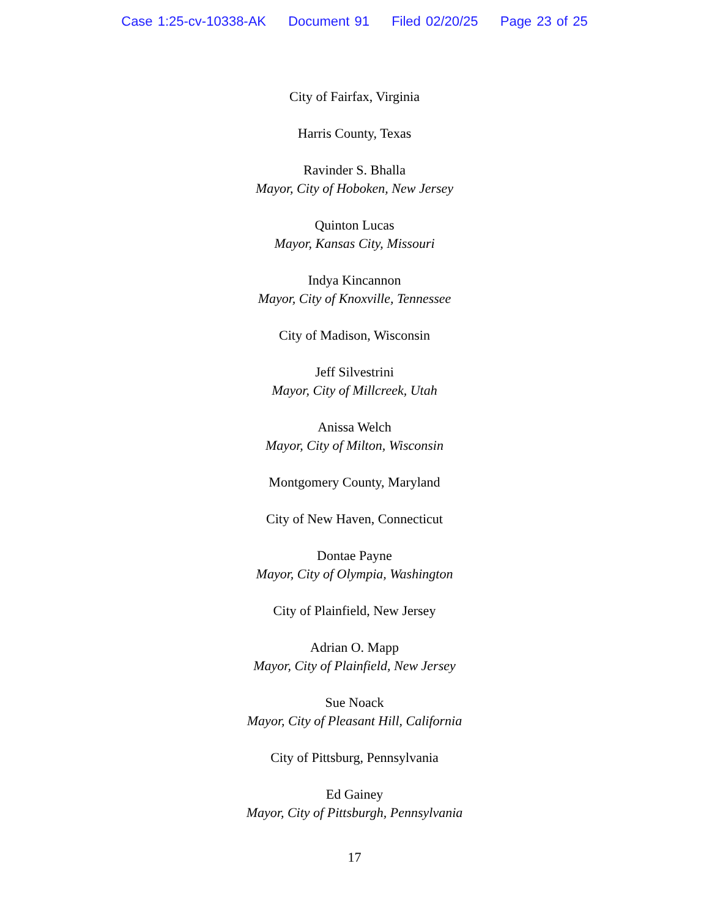Case 1:25-cv-10338-AK Document 91 Filed 02/20/25 Page 23 of 25
City of Fairfax, Virginia
Harris County, Texas
Ravinder S. Bhalla
Mayor, City of Hoboken, New Jersey
Quinton Lucas
Mayor, Kansas City, Missouri
Indya Kincannon
Mayor, City of Knoxville, Tennessee
City of Madison, Wisconsin
Jeff Silvestrini
Mayor, City of Millcreek, Utah
Anissa Welch
Mayor, City of Milton, Wisconsin
Montgomery County, Maryland
City of New Haven, Connecticut
Dontae Payne
Mayor, City of Olympia, Washington
City of Plainfield, New Jersey
Adrian O. Mapp
Mayor, City of Plainfield, New Jersey
Sue Noack
Mayor, City of Pleasant Hill, California
City of Pittsburg, Pennsylvania
Ed Gainey
Mayor, City of Pittsburgh, Pennsylvania
17